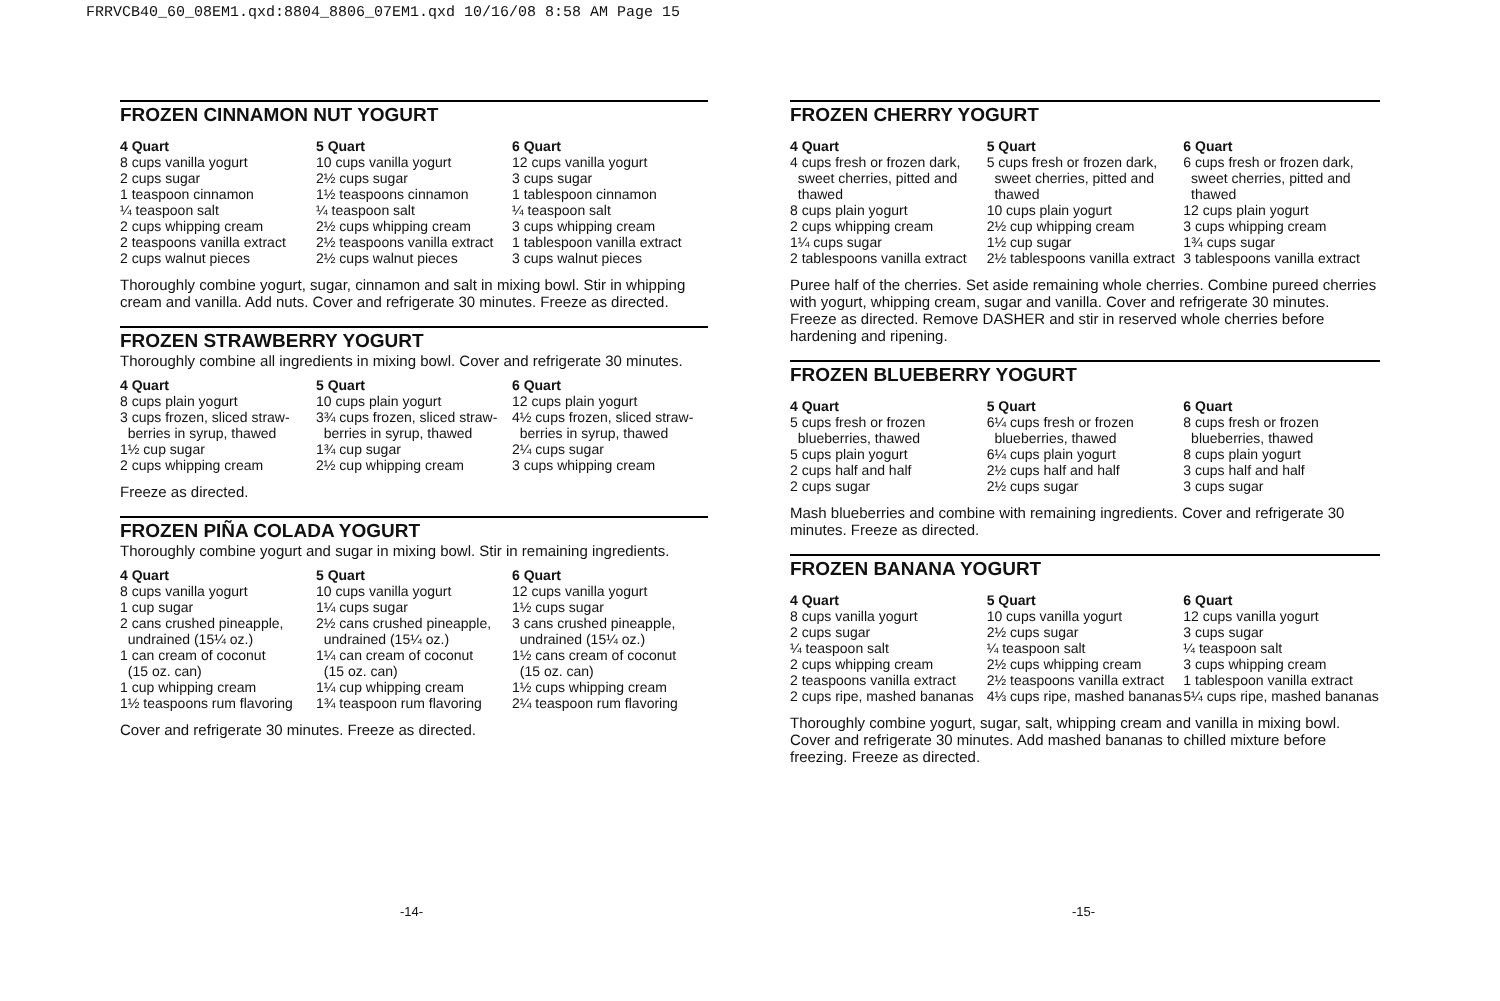FRRVCB40_60_08EM1.qxd:8804_8806_07EM1.qxd 10/16/08 8:58 AM Page 15
FROZEN CINNAMON NUT YOGURT
| 4 Quart | 5 Quart | 6 Quart |
| --- | --- | --- |
| 8 cups vanilla yogurt 2 cups sugar 1 teaspoon cinnamon ¼ teaspoon salt 2 cups whipping cream 2 teaspoons vanilla extract 2 cups walnut pieces | 10 cups vanilla yogurt 2½ cups sugar 1½ teaspoons cinnamon ¼ teaspoon salt 2½ cups whipping cream 2½ teaspoons vanilla extract 2½ cups walnut pieces | 12 cups vanilla yogurt 3 cups sugar 1 tablespoon cinnamon ¼ teaspoon salt 3 cups whipping cream 1 tablespoon vanilla extract 3 cups walnut pieces |
Thoroughly combine yogurt, sugar, cinnamon and salt in mixing bowl. Stir in whipping cream and vanilla. Add nuts. Cover and refrigerate 30 minutes. Freeze as directed.
FROZEN STRAWBERRY YOGURT
Thoroughly combine all ingredients in mixing bowl. Cover and refrigerate 30 minutes.
| 4 Quart | 5 Quart | 6 Quart |
| --- | --- | --- |
| 8 cups plain yogurt 3 cups frozen, sliced straw- berries in syrup, thawed 1½ cup sugar 2 cups whipping cream | 10 cups plain yogurt 3¾ cups frozen, sliced straw- berries in syrup, thawed 1¾ cup sugar 2½ cup whipping cream | 12 cups plain yogurt 4½ cups frozen, sliced straw- berries in syrup, thawed 2¼ cups sugar 3 cups whipping cream |
Freeze as directed.
FROZEN PIÑA COLADA YOGURT
Thoroughly combine yogurt and sugar in mixing bowl. Stir in remaining ingredients.
| 4 Quart | 5 Quart | 6 Quart |
| --- | --- | --- |
| 8 cups vanilla yogurt 1 cup sugar 2 cans crushed pineapple, undrained (15¼ oz.) 1 can cream of coconut (15 oz. can) 1 cup whipping cream 1½ teaspoons rum flavoring | 10 cups vanilla yogurt 1¼ cups sugar 2½ cans crushed pineapple, undrained (15¼ oz.) 1¼ can cream of coconut (15 oz. can) 1¼ cup whipping cream 1¾ teaspoon rum flavoring | 12 cups vanilla yogurt 1½ cups sugar 3 cans crushed pineapple, undrained (15¼ oz.) 1½ cans cream of coconut (15 oz. can) 1½ cups whipping cream 2¼ teaspoon rum flavoring |
Cover and refrigerate 30 minutes. Freeze as directed.
FROZEN CHERRY YOGURT
| 4 Quart | 5 Quart | 6 Quart |
| --- | --- | --- |
| 4 cups fresh or frozen dark, sweet cherries, pitted and thawed 8 cups plain yogurt 2 cups whipping cream 1¼ cups sugar 2 tablespoons vanilla extract | 5 cups fresh or frozen dark, sweet cherries, pitted and thawed 10 cups plain yogurt 2½ cup whipping cream 1½ cup sugar 2½ tablespoons vanilla extract | 6 cups fresh or frozen dark, sweet cherries, pitted and thawed 12 cups plain yogurt 3 cups whipping cream 1¾ cups sugar 3 tablespoons vanilla extract |
Puree half of the cherries. Set aside remaining whole cherries. Combine pureed cherries with yogurt, whipping cream, sugar and vanilla. Cover and refrigerate 30 minutes. Freeze as directed. Remove DASHER and stir in reserved whole cherries before hardening and ripening.
FROZEN BLUEBERRY YOGURT
| 4 Quart | 5 Quart | 6 Quart |
| --- | --- | --- |
| 5 cups fresh or frozen blueberries, thawed 5 cups plain yogurt 2 cups half and half 2 cups sugar | 6¼ cups fresh or frozen blueberries, thawed 6¼ cups plain yogurt 2½ cups half and half 2½ cups sugar | 8 cups fresh or frozen blueberries, thawed 8 cups plain yogurt 3 cups half and half 3 cups sugar |
Mash blueberries and combine with remaining ingredients. Cover and refrigerate 30 minutes. Freeze as directed.
FROZEN BANANA YOGURT
| 4 Quart | 5 Quart | 6 Quart |
| --- | --- | --- |
| 8 cups vanilla yogurt 2 cups sugar ¼ teaspoon salt 2 cups whipping cream 2 teaspoons vanilla extract 2 cups ripe, mashed bananas | 10 cups vanilla yogurt 2½ cups sugar ¼ teaspoon salt 2½ cups whipping cream 2½ teaspoons vanilla extract 4⅓ cups ripe, mashed bananas | 12 cups vanilla yogurt 3 cups sugar ¼ teaspoon salt 3 cups whipping cream 1 tablespoon vanilla extract 5¼ cups ripe, mashed bananas |
Thoroughly combine yogurt, sugar, salt, whipping cream and vanilla in mixing bowl. Cover and refrigerate 30 minutes. Add mashed bananas to chilled mixture before freezing. Freeze as directed.
-14- -15-